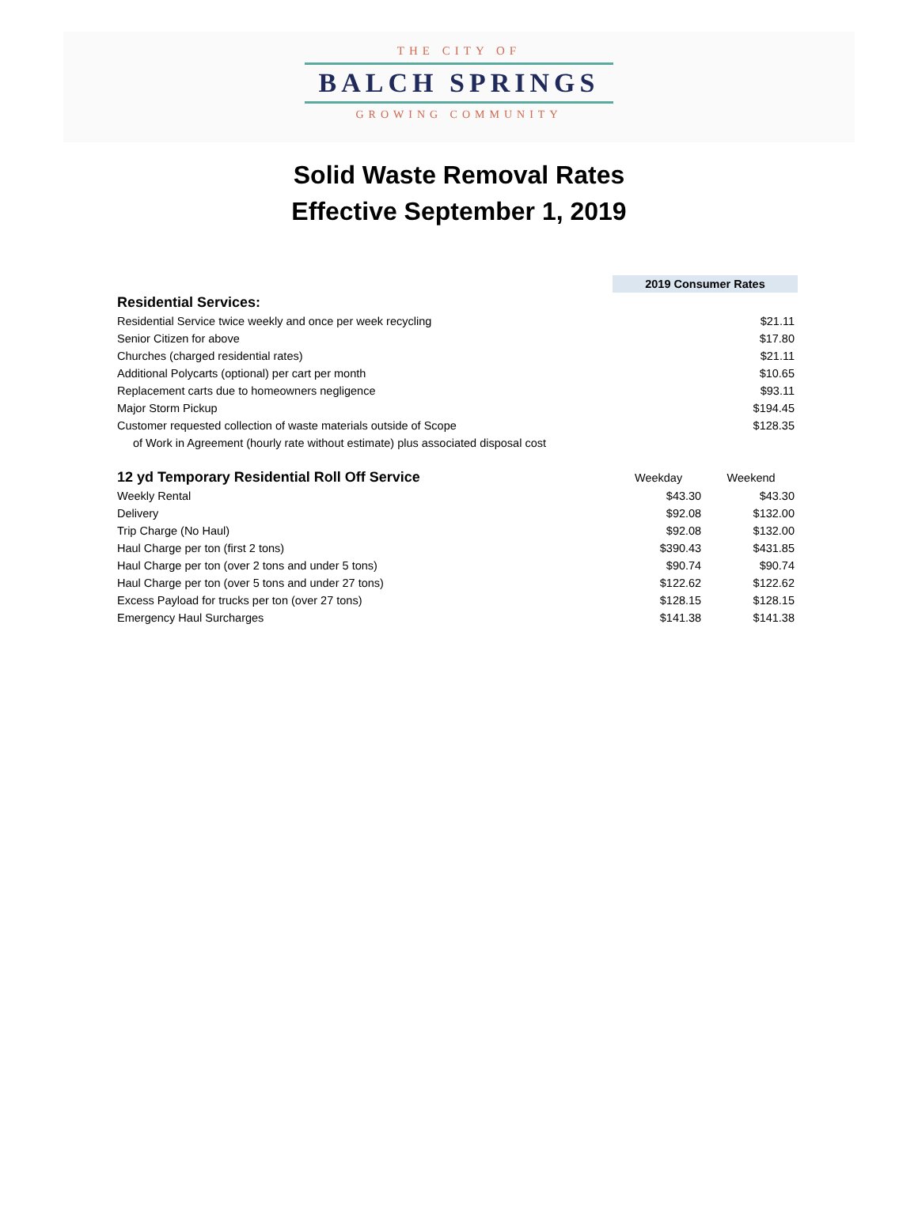THE CITY OF
BALCH SPRINGS
GROWING COMMUNITY
Solid Waste Removal Rates
Effective September 1, 2019
| | | 2019 Consumer Rates | |
| Residential Services: | | | |
| Residential Service twice weekly and once per week recycling | | | $21.11 |
| Senior Citizen for above | | | $17.80 |
| Churches (charged residential rates) | | | $21.11 |
| Additional Polycarts (optional) per cart per month | | | $10.65 |
| Replacement carts due to homeowners negligence | | | $93.11 |
| Major Storm Pickup | | | $194.45 |
| Customer requested collection of waste materials outside of Scope | | | $128.35 |
| of Work in Agreement (hourly rate without estimate) plus associated disposal cost | | | |
| 12 yd Temporary Residential Roll Off Service | | Weekday | Weekend |
| Weekly Rental | | $43.30 | $43.30 |
| Delivery | | $92.08 | $132.00 |
| Trip Charge (No Haul) | | $92.08 | $132.00 |
| Haul Charge per ton (first 2 tons) | | $390.43 | $431.85 |
| Haul Charge per ton (over 2 tons and under 5 tons) | | $90.74 | $90.74 |
| Haul Charge per ton (over 5 tons and under 27 tons) | | $122.62 | $122.62 |
| Excess Payload for trucks per ton (over 27 tons) | | $128.15 | $128.15 |
| Emergency Haul Surcharges | | $141.38 | $141.38 |